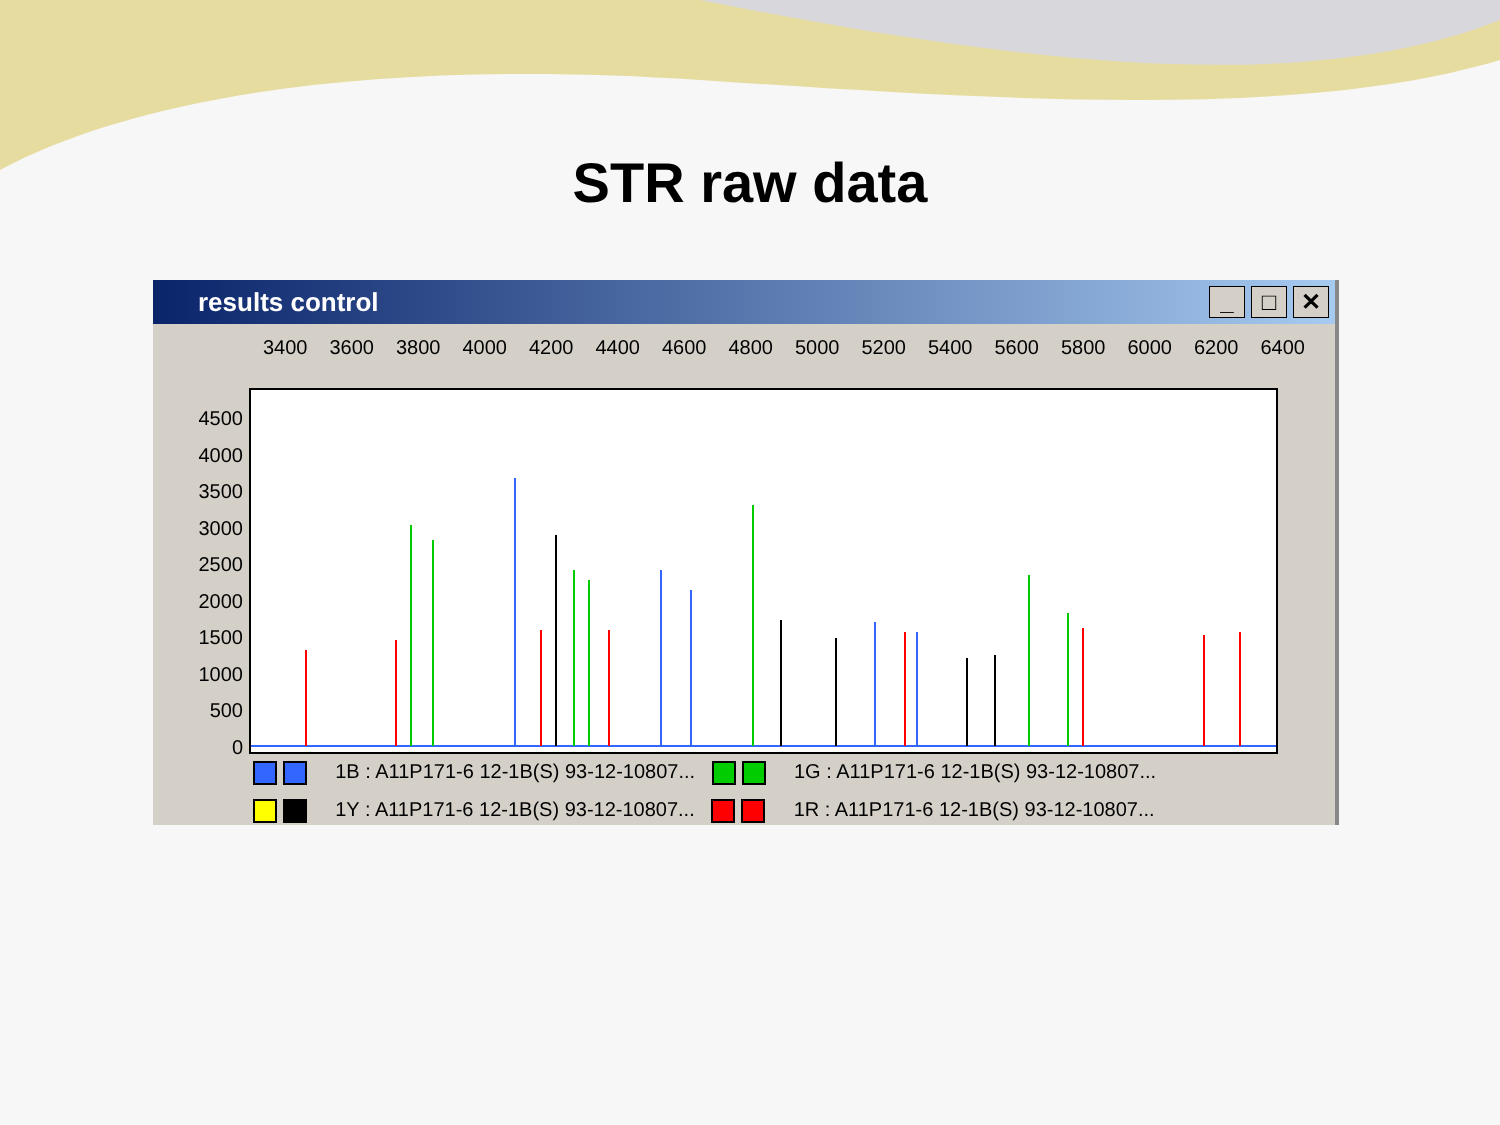STR raw data
results control
_ □ ✕
3400 3600 3800 4000 4200 4400 4600 4800 5000 5200 5400 5600 5800 6000 6200 6400
4500
4000
3500
3000
2500
2000
1500
1000
500
0
1B : A11P171-6 12-1B(S) 93-12-10807... 1G : A11P171-6 12-1B(S) 93-12-10807...
1Y : A11P171-6 12-1B(S) 93-12-10807... 1R : A11P171-6 12-1B(S) 93-12-10807...